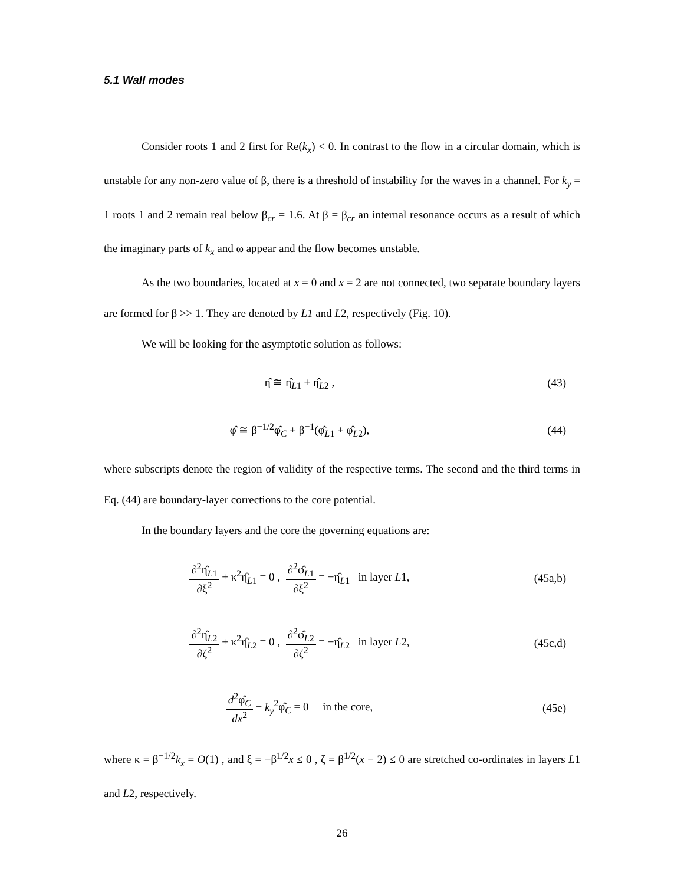5.1 Wall modes
Consider roots 1 and 2 first for Re(k<sub>x</sub>) < 0. In contrast to the flow in a circular domain, which is unstable for any non-zero value of β, there is a threshold of instability for the waves in a channel. For k<sub>y</sub> = 1 roots 1 and 2 remain real below β<sub>cr</sub> = 1.6. At β = β<sub>cr</sub> an internal resonance occurs as a result of which the imaginary parts of k<sub>x</sub> and ω appear and the flow becomes unstable.
As the two boundaries, located at x = 0 and x = 2 are not connected, two separate boundary layers are formed for β >> 1. They are denoted by L1 and L2, respectively (Fig. 10).
We will be looking for the asymptotic solution as follows:
η̂ ≅ η̂<sub>L1</sub> + η̂<sub>L2</sub> , (43)
φ̂ ≅ β<sup>−1/2</sup>φ̂<sub>C</sub> + β<sup>−1</sup>(φ̂<sub>L1</sub> + φ̂<sub>L2</sub>),
(44)
where subscripts denote the region of validity of the respective terms. The second and the third terms in Eq. (44) are boundary-layer corrections to the core potential.
In the boundary layers and the core the governing equations are:
∂<sup>2</sup>η̂<sub>L1</sub> ∂ξ<sup>2</sup> + κ<sup>2</sup>η̂<sub>L1</sub> = 0 , ∂<sup>2</sup>φ̂<sub>L1</sub> ∂ξ<sup>2</sup> = −η̂<sub>L1</sub> in layer L1,
(45a,b)
∂<sup>2</sup>η̂<sub>L2</sub> ∂ζ<sup>2</sup> + κ<sup>2</sup>η̂<sub>L2</sub> = 0 , ∂<sup>2</sup>φ̂<sub>L2</sub> ∂ζ<sup>2</sup> = −η̂<sub>L2</sub> in layer L2,
(45c,d)
d<sup>2</sup>φ̂<sub>C</sub> dx<sup>2</sup> − k<sub>y</sub><sup>2</sup>φ̂<sub>C</sub> = 0 in the core,
(45e)
where κ = β<sup>−1/2</sup>k<sub>x</sub> = O(1) , and ξ = −β<sup>1/2</sup>x ≤ 0 , ζ = β<sup>1/2</sup>(x − 2) ≤ 0 are stretched co-ordinates in layers L1 and L2, respectively.
26